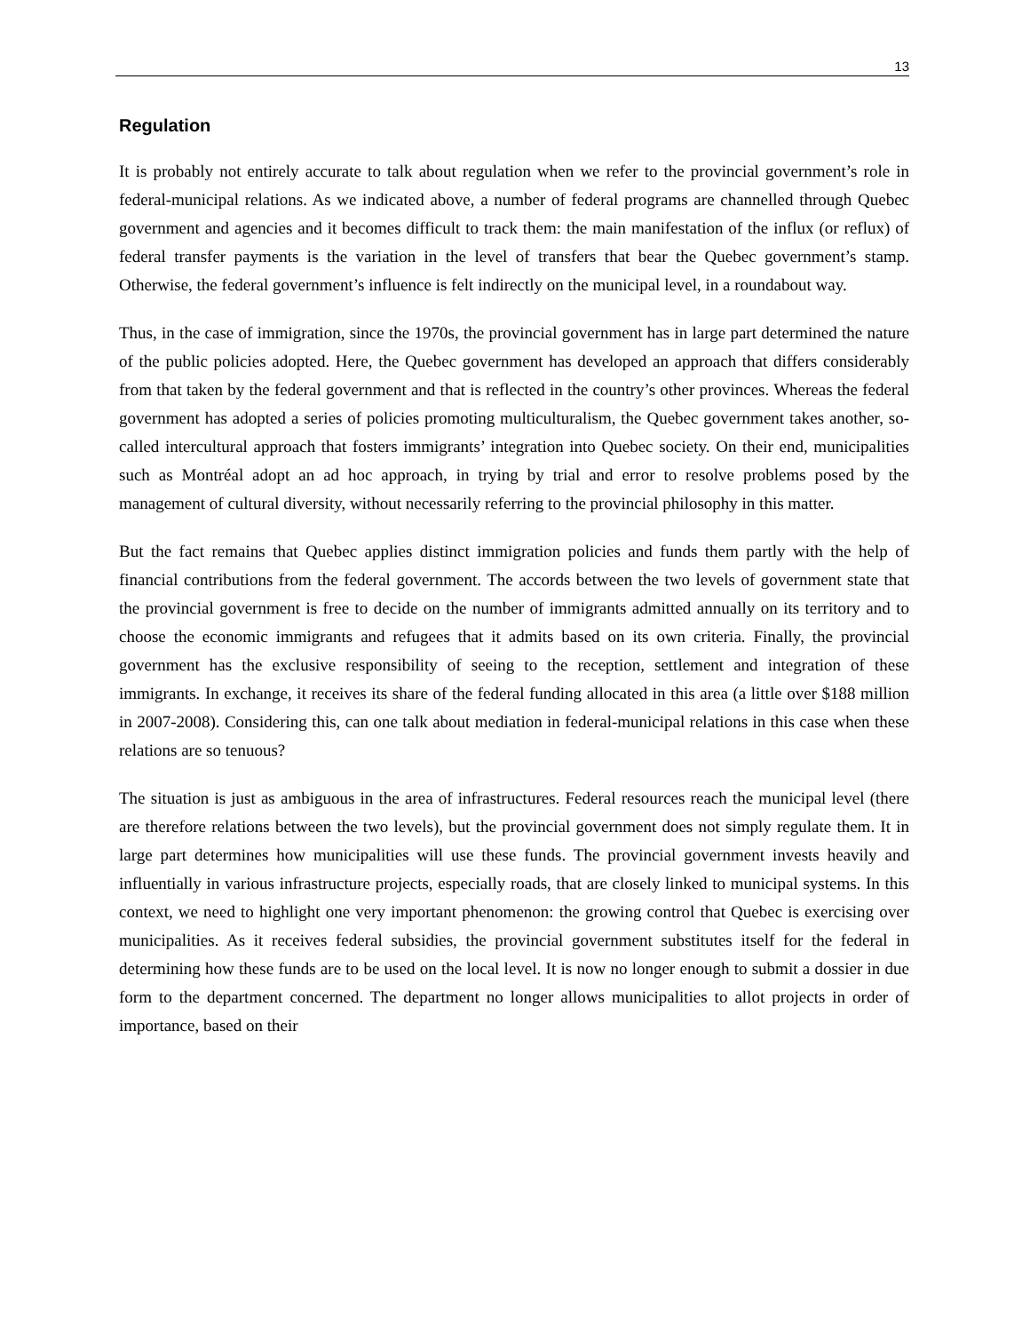13
Regulation
It is probably not entirely accurate to talk about regulation when we refer to the provincial government’s role in federal-municipal relations. As we indicated above, a number of federal programs are channelled through Quebec government and agencies and it becomes difficult to track them: the main manifestation of the influx (or reflux) of federal transfer payments is the variation in the level of transfers that bear the Quebec government’s stamp. Otherwise, the federal government’s influence is felt indirectly on the municipal level, in a roundabout way.
Thus, in the case of immigration, since the 1970s, the provincial government has in large part determined the nature of the public policies adopted. Here, the Quebec government has developed an approach that differs considerably from that taken by the federal government and that is reflected in the country’s other provinces. Whereas the federal government has adopted a series of policies promoting multiculturalism, the Quebec government takes another, so-called intercultural approach that fosters immigrants’ integration into Quebec society. On their end, municipalities such as Montréal adopt an ad hoc approach, in trying by trial and error to resolve problems posed by the management of cultural diversity, without necessarily referring to the provincial philosophy in this matter.
But the fact remains that Quebec applies distinct immigration policies and funds them partly with the help of financial contributions from the federal government. The accords between the two levels of government state that the provincial government is free to decide on the number of immigrants admitted annually on its territory and to choose the economic immigrants and refugees that it admits based on its own criteria. Finally, the provincial government has the exclusive responsibility of seeing to the reception, settlement and integration of these immigrants. In exchange, it receives its share of the federal funding allocated in this area (a little over $188 million in 2007-2008). Considering this, can one talk about mediation in federal-municipal relations in this case when these relations are so tenuous?
The situation is just as ambiguous in the area of infrastructures. Federal resources reach the municipal level (there are therefore relations between the two levels), but the provincial government does not simply regulate them. It in large part determines how municipalities will use these funds. The provincial government invests heavily and influentially in various infrastructure projects, especially roads, that are closely linked to municipal systems. In this context, we need to highlight one very important phenomenon: the growing control that Quebec is exercising over municipalities. As it receives federal subsidies, the provincial government substitutes itself for the federal in determining how these funds are to be used on the local level. It is now no longer enough to submit a dossier in due form to the department concerned. The department no longer allows municipalities to allot projects in order of importance, based on their